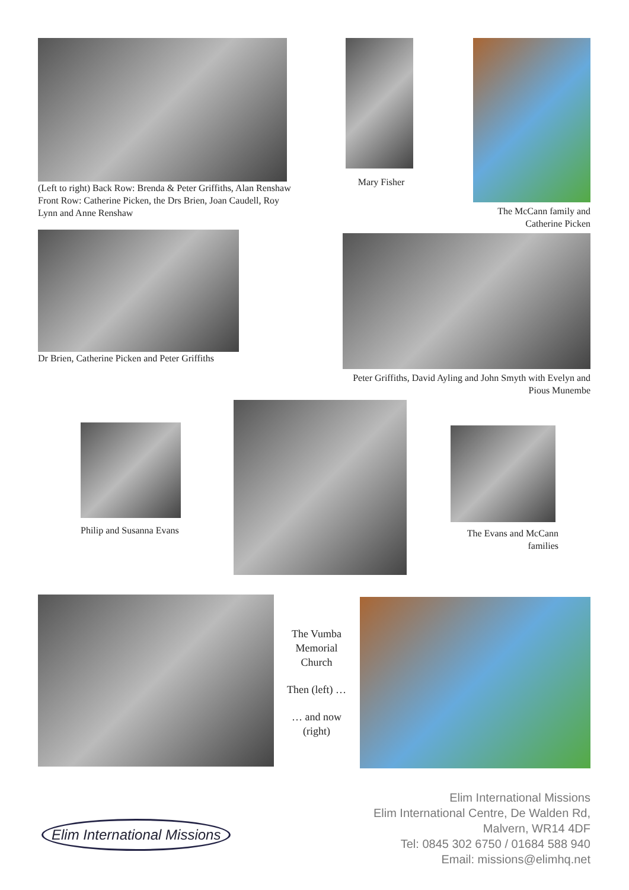(Left to right) Back Row: Brenda & Peter Griffiths, Alan Renshaw Front Row: Catherine Picken, the Drs Brien, Joan Caudell, Roy Lynn and Anne Renshaw
Mary Fisher
The McCann family and Catherine Picken
Dr Brien, Catherine Picken and Peter Griffiths
Peter Griffiths, David Ayling and John Smyth with Evelyn and Pious Munembe
Philip and Susanna Evans
The Evans and McCann families
The Vumba Memorial Church
Then (left) …
… and now (right)
Elim International Missions
Elim International Missions
Elim International Centre, De Walden Rd,
Malvern, WR14 4DF
Tel: 0845 302 6750 / 01684 588 940
Email: missions@elimhq.net